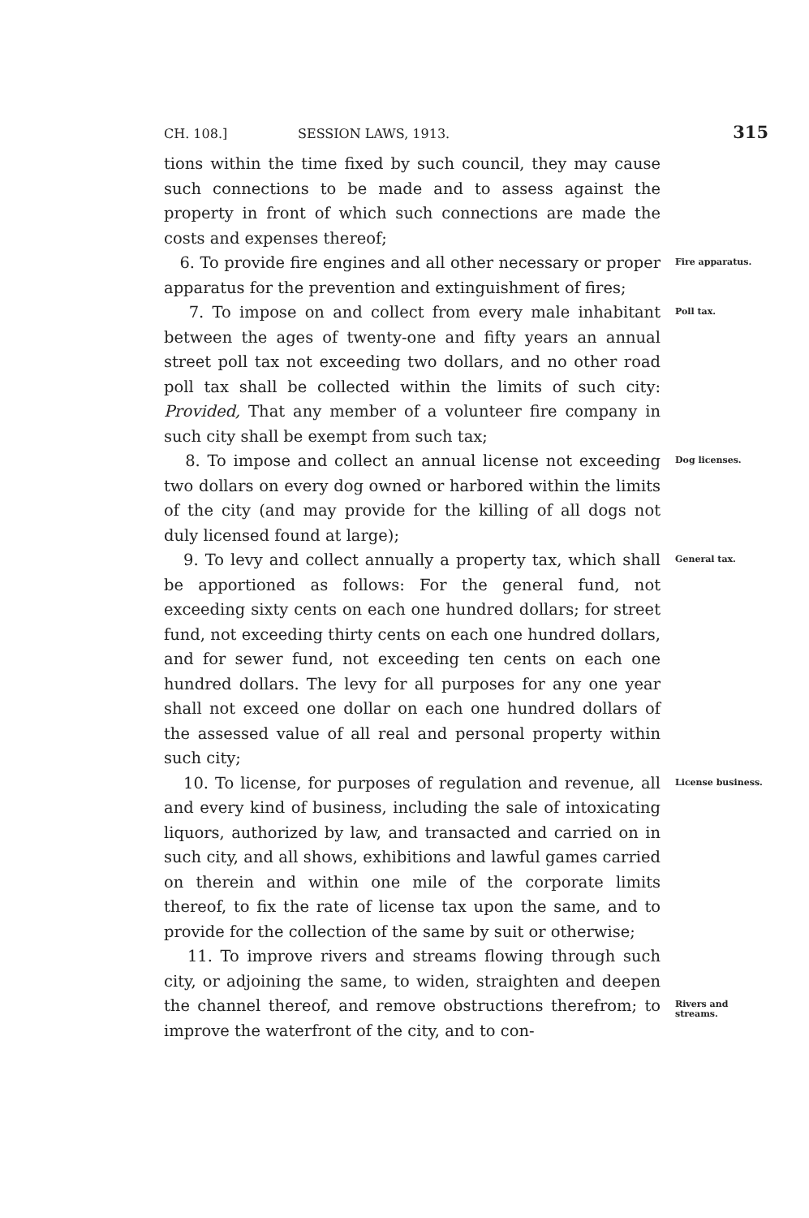CH. 108.] SESSION LAWS, 1913. 315
tions within the time fixed by such council, they may cause such connections to be made and to assess against the property in front of which such connections are made the costs and expenses thereof;
6. To provide fire engines and all other necessary or proper apparatus for the prevention and extinguishment of fires;
Fire apparatus.
7. To impose on and collect from every male inhabitant between the ages of twenty-one and fifty years an annual street poll tax not exceeding two dollars, and no other road poll tax shall be collected within the limits of such city: Provided, That any member of a volunteer fire company in such city shall be exempt from such tax;
Poll tax.
8. To impose and collect an annual license not exceeding two dollars on every dog owned or harbored within the limits of the city (and may provide for the killing of all dogs not duly licensed found at large);
Dog licenses.
9. To levy and collect annually a property tax, which shall be apportioned as follows: For the general fund, not exceeding sixty cents on each one hundred dollars; for street fund, not exceeding thirty cents on each one hundred dollars, and for sewer fund, not exceeding ten cents on each one hundred dollars. The levy for all purposes for any one year shall not exceed one dollar on each one hundred dollars of the assessed value of all real and personal property within such city;
General tax.
10. To license, for purposes of regulation and revenue, all and every kind of business, including the sale of intoxicating liquors, authorized by law, and transacted and carried on in such city, and all shows, exhibitions and lawful games carried on therein and within one mile of the corporate limits thereof, to fix the rate of license tax upon the same, and to provide for the collection of the same by suit or otherwise;
License business.
11. To improve rivers and streams flowing through such city, or adjoining the same, to widen, straighten and deepen the channel thereof, and remove obstructions therefrom; to improve the waterfront of the city, and to con-
Rivers and streams.